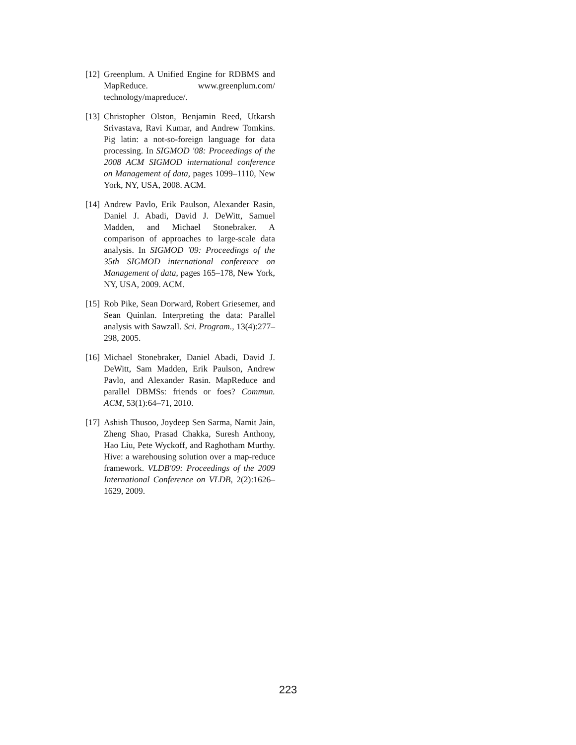[12] Greenplum. A Unified Engine for RDBMS and MapReduce. www.greenplum.com/ technology/mapreduce/.
[13] Christopher Olston, Benjamin Reed, Utkarsh Srivastava, Ravi Kumar, and Andrew Tomkins. Pig latin: a not-so-foreign language for data processing. In SIGMOD '08: Proceedings of the 2008 ACM SIGMOD international conference on Management of data, pages 1099–1110, New York, NY, USA, 2008. ACM.
[14] Andrew Pavlo, Erik Paulson, Alexander Rasin, Daniel J. Abadi, David J. DeWitt, Samuel Madden, and Michael Stonebraker. A comparison of approaches to large-scale data analysis. In SIGMOD '09: Proceedings of the 35th SIGMOD international conference on Management of data, pages 165–178, New York, NY, USA, 2009. ACM.
[15] Rob Pike, Sean Dorward, Robert Griesemer, and Sean Quinlan. Interpreting the data: Parallel analysis with Sawzall. Sci. Program., 13(4):277–298, 2005.
[16] Michael Stonebraker, Daniel Abadi, David J. DeWitt, Sam Madden, Erik Paulson, Andrew Pavlo, and Alexander Rasin. MapReduce and parallel DBMSs: friends or foes? Commun. ACM, 53(1):64–71, 2010.
[17] Ashish Thusoo, Joydeep Sen Sarma, Namit Jain, Zheng Shao, Prasad Chakka, Suresh Anthony, Hao Liu, Pete Wyckoff, and Raghotham Murthy. Hive: a warehousing solution over a map-reduce framework. VLDB'09: Proceedings of the 2009 International Conference on VLDB, 2(2):1626–1629, 2009.
223